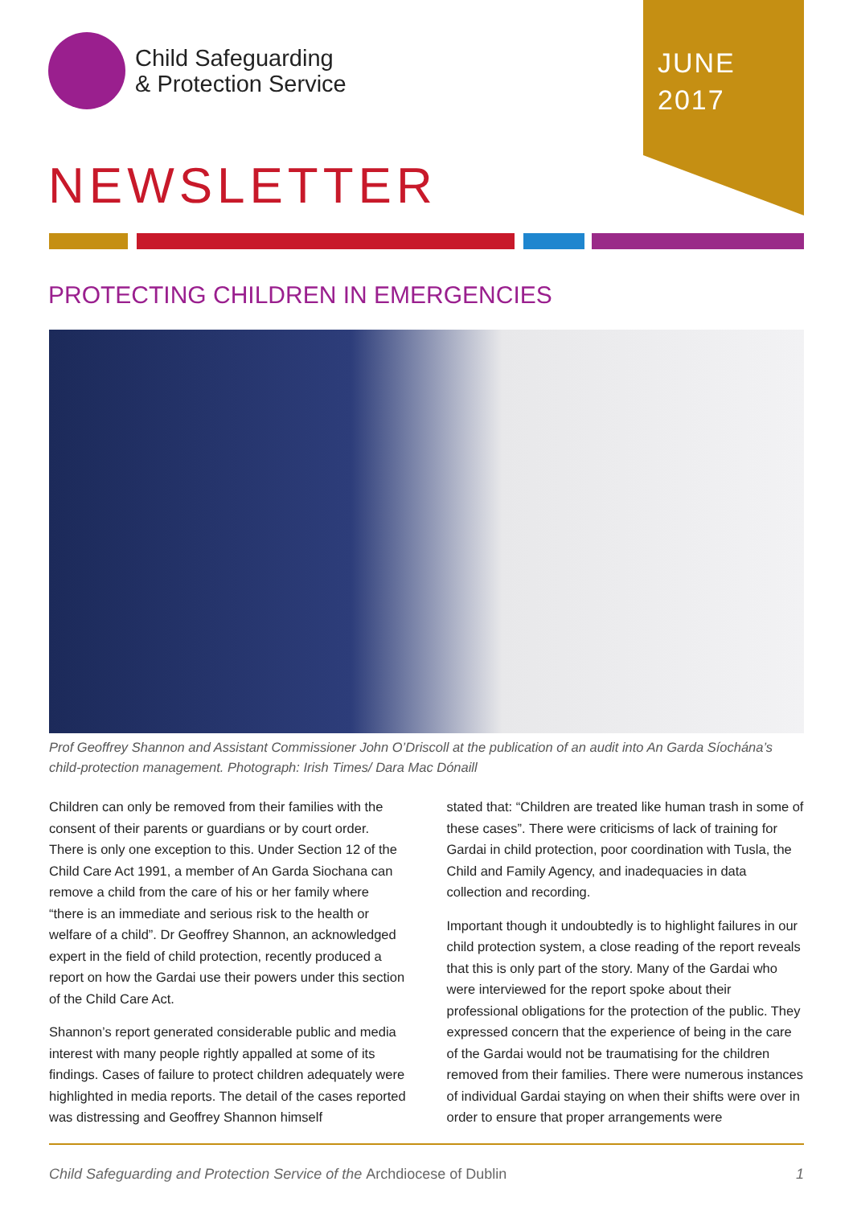JUNE
2017
Child Safeguarding
& Protection Service
NEWSLETTER
PROTECTING CHILDREN IN EMERGENCIES
Prof Geoffrey Shannon and Assistant Commissioner John O’Driscoll at the publication of an audit into An Garda Síochána’s child-protection management. Photograph: Irish Times/ Dara Mac Dónaill
Children can only be removed from their families with the consent of their parents or guardians or by court order. There is only one exception to this. Under Section 12 of the Child Care Act 1991, a member of An Garda Siochana can remove a child from the care of his or her family where “there is an immediate and serious risk to the health or welfare of a child”. Dr Geoffrey Shannon, an acknowledged expert in the field of child protection, recently produced a report on how the Gardai use their powers under this section of the Child Care Act.
Shannon’s report generated considerable public and media interest with many people rightly appalled at some of its findings. Cases of failure to protect children adequately were highlighted in media reports. The detail of the cases reported was distressing and Geoffrey Shannon himself
stated that: “Children are treated like human trash in some of these cases”. There were criticisms of lack of training for Gardai in child protection, poor coordination with Tusla, the Child and Family Agency, and inadequacies in data collection and recording.
Important though it undoubtedly is to highlight failures in our child protection system, a close reading of the report reveals that this is only part of the story. Many of the Gardai who were interviewed for the report spoke about their professional obligations for the protection of the public. They expressed concern that the experience of being in the care of the Gardai would not be traumatising for the children removed from their families. There were numerous instances of individual Gardai staying on when their shifts were over in order to ensure that proper arrangements were
Child Safeguarding and Protection Service of the Archdiocese of Dublin 1